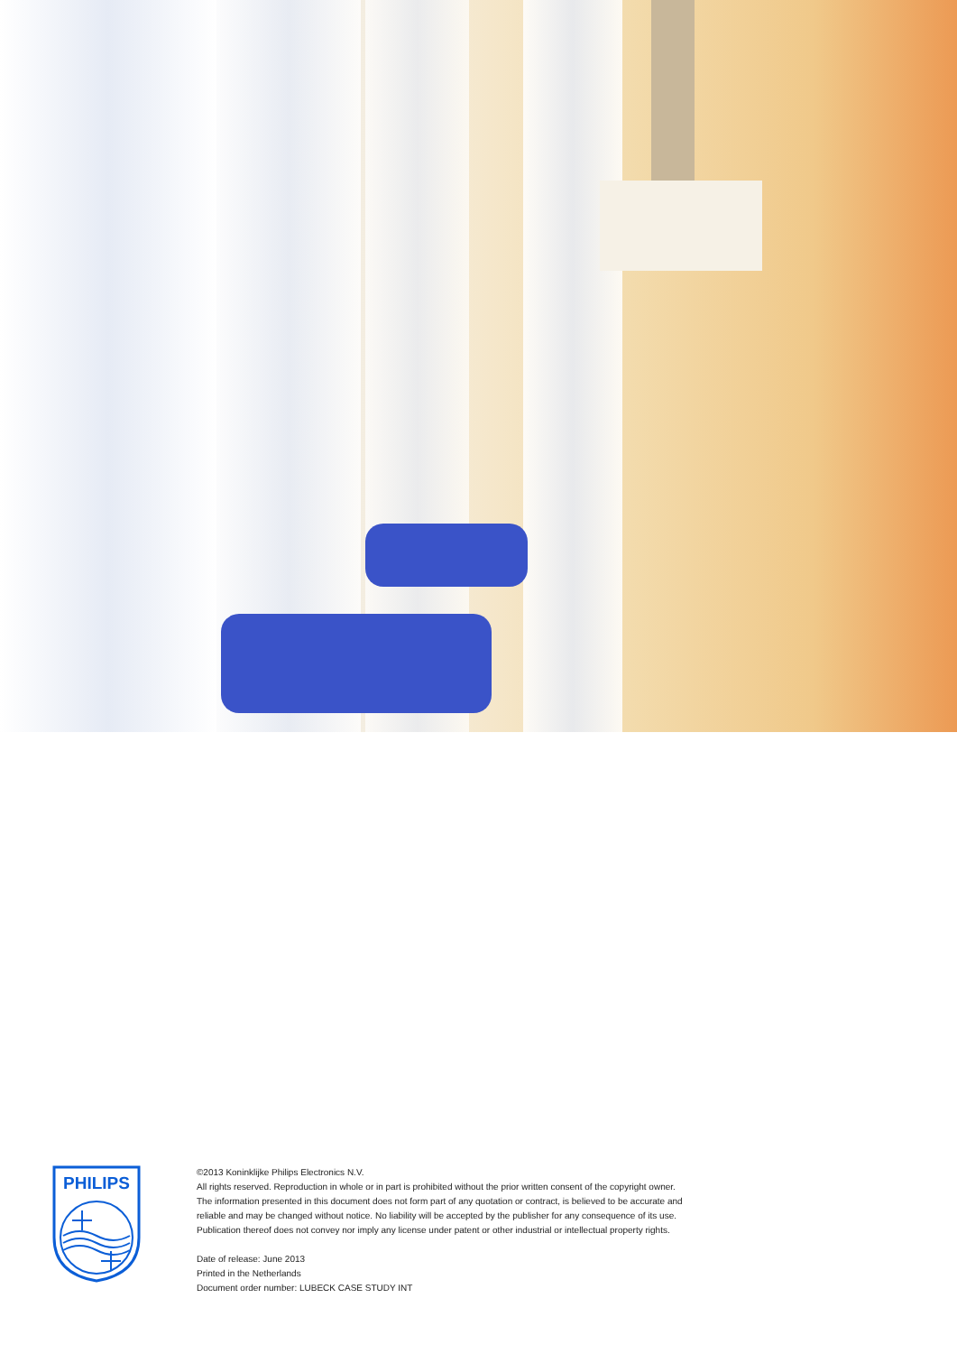PHILIPS
©2013 Koninklijke Philips Electronics N.V.
All rights reserved. Reproduction in whole or in part is prohibited without the prior written consent of the copyright owner. The information presented in this document does not form part of any quotation or contract, is believed to be accurate and reliable and may be changed without notice. No liability will be accepted by the publisher for any consequence of its use. Publication thereof does not convey nor imply any license under patent or other industrial or intellectual property rights.
Date of release: June 2013
Printed in the Netherlands
Document order number: LUBECK CASE STUDY INT